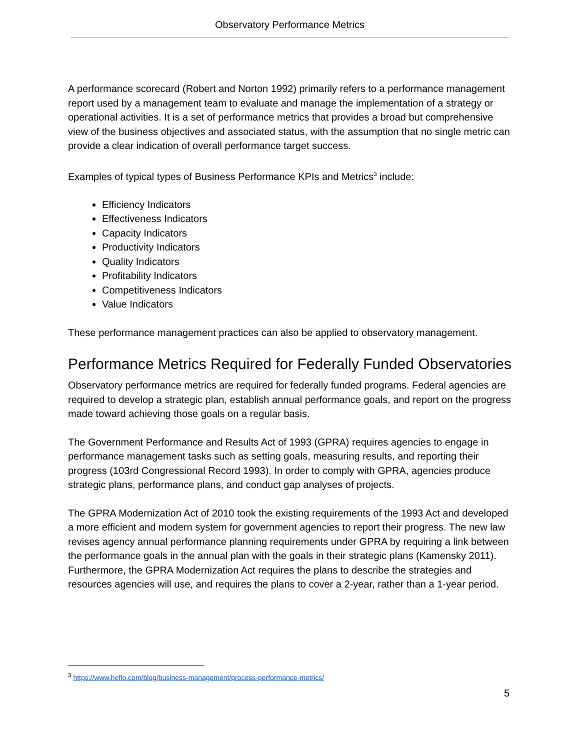Observatory Performance Metrics
A performance scorecard (Robert and Norton 1992) primarily refers to a performance management report used by a management team to evaluate and manage the implementation of a strategy or operational activities. It is a set of performance metrics that provides a broad but comprehensive view of the business objectives and associated status, with the assumption that no single metric can provide a clear indication of overall performance target success.
Examples of typical types of Business Performance KPIs and Metrics<sup>3</sup> include:
Efficiency Indicators
Effectiveness Indicators
Capacity Indicators
Productivity Indicators
Quality Indicators
Profitability Indicators
Competitiveness Indicators
Value Indicators
These performance management practices can also be applied to observatory management.
Performance Metrics Required for Federally Funded Observatories
Observatory performance metrics are required for federally funded programs. Federal agencies are required to develop a strategic plan, establish annual performance goals, and report on the progress made toward achieving those goals on a regular basis.
The Government Performance and Results Act of 1993 (GPRA) requires agencies to engage in performance management tasks such as setting goals, measuring results, and reporting their progress (103rd Congressional Record 1993). In order to comply with GPRA, agencies produce strategic plans, performance plans, and conduct gap analyses of projects.
The GPRA Modernization Act of 2010 took the existing requirements of the 1993 Act and developed a more efficient and modern system for government agencies to report their progress. The new law revises agency annual performance planning requirements under GPRA by requiring a link between the performance goals in the annual plan with the goals in their strategic plans (Kamensky 2011). Furthermore, the GPRA Modernization Act requires the plans to describe the strategies and resources agencies will use, and requires the plans to cover a 2-year, rather than a 1-year period.
<sup>3</sup> https://www.heflo.com/blog/business-management/process-performance-metrics/
5